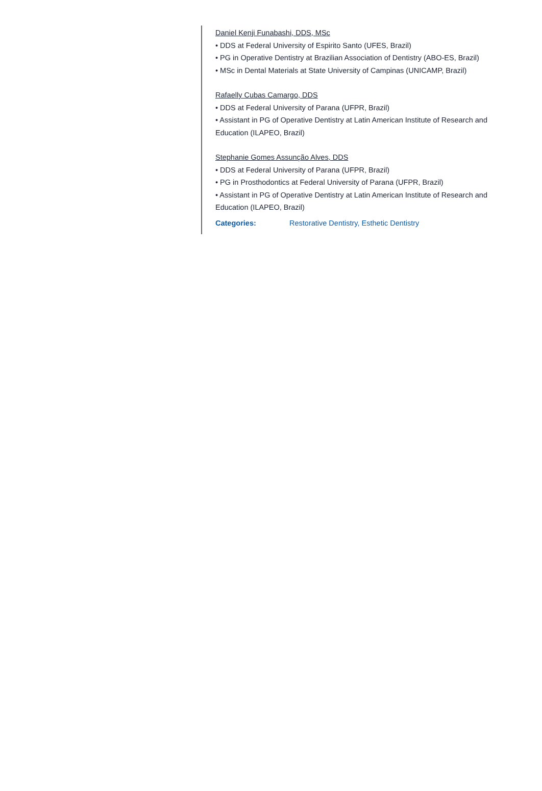Daniel Kenji Funabashi, DDS, MSc
• DDS at Federal University of Espirito Santo (UFES, Brazil)
• PG in Operative Dentistry at Brazilian Association of Dentistry (ABO-ES, Brazil)
• MSc in Dental Materials at State University of Campinas (UNICAMP, Brazil)
Rafaelly Cubas Camargo, DDS
• DDS at Federal University of Parana (UFPR, Brazil)
• Assistant in PG of Operative Dentistry at Latin American Institute of Research and Education (ILAPEO, Brazil)
Stephanie Gomes Assunção Alves, DDS
• DDS at Federal University of Parana (UFPR, Brazil)
• PG in Prosthodontics at Federal University of Parana (UFPR, Brazil)
• Assistant in PG of Operative Dentistry at Latin American Institute of Research and Education (ILAPEO, Brazil)
Categories: Restorative Dentistry, Esthetic Dentistry